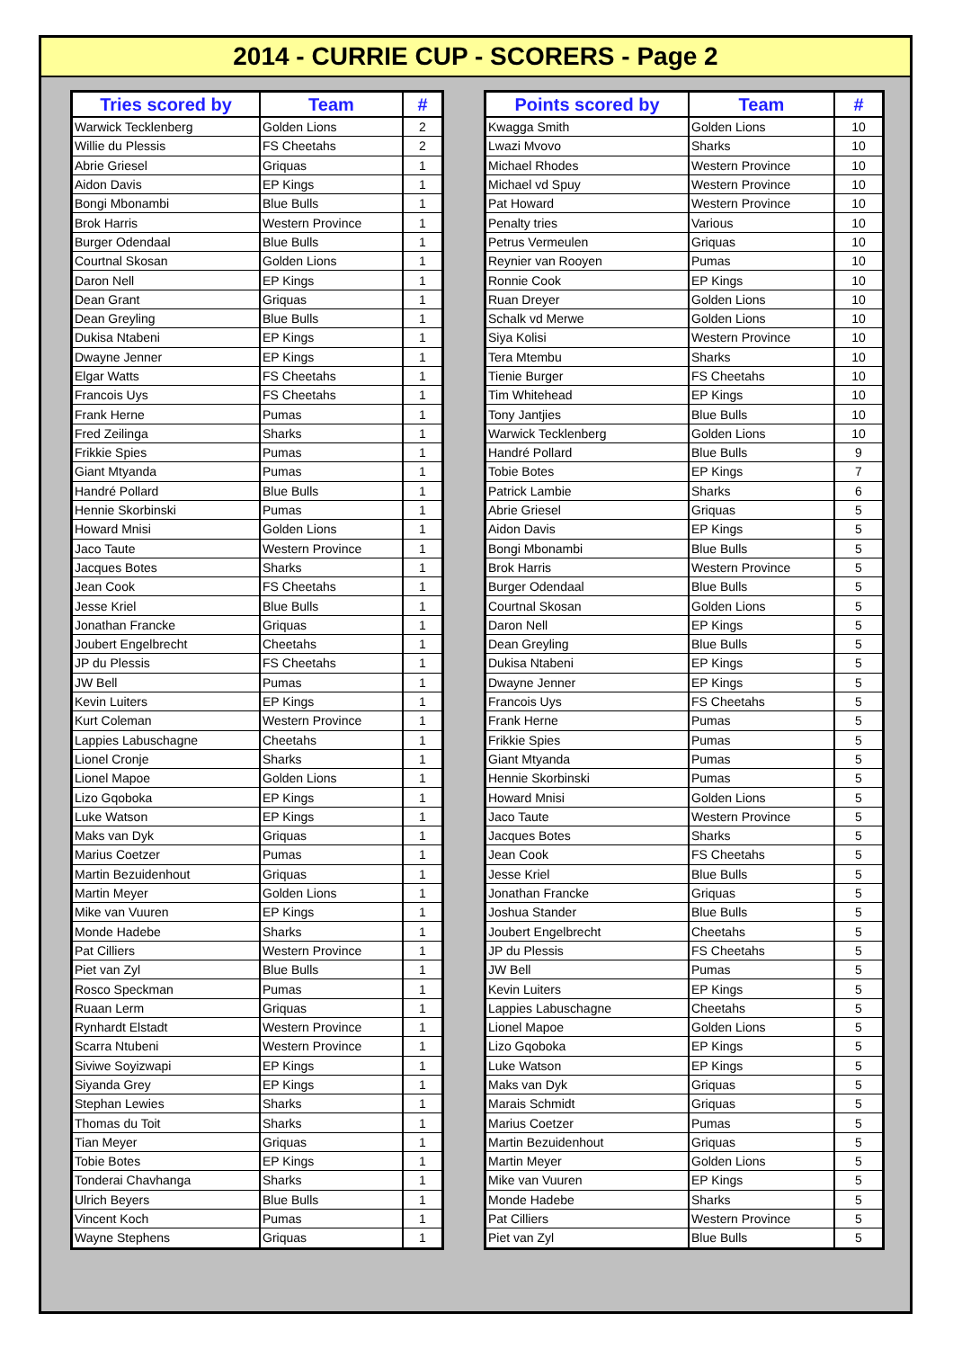2014 - CURRIE CUP - SCORERS - Page 2
| Tries scored by | Team | # |
| --- | --- | --- |
| Warwick Tecklenberg | Golden Lions | 2 |
| Willie du Plessis | FS Cheetahs | 2 |
| Abrie Griesel | Griquas | 1 |
| Aidon Davis | EP Kings | 1 |
| Bongi Mbonambi | Blue Bulls | 1 |
| Brok Harris | Western Province | 1 |
| Burger Odendaal | Blue Bulls | 1 |
| Courtnal Skosan | Golden Lions | 1 |
| Daron Nell | EP Kings | 1 |
| Dean Grant | Griquas | 1 |
| Dean Greyling | Blue Bulls | 1 |
| Dukisa Ntabeni | EP Kings | 1 |
| Dwayne Jenner | EP Kings | 1 |
| Elgar Watts | FS Cheetahs | 1 |
| Francois Uys | FS Cheetahs | 1 |
| Frank Herne | Pumas | 1 |
| Fred Zeilinga | Sharks | 1 |
| Frikkie Spies | Pumas | 1 |
| Giant Mtyanda | Pumas | 1 |
| Handré Pollard | Blue Bulls | 1 |
| Hennie Skorbinski | Pumas | 1 |
| Howard Mnisi | Golden Lions | 1 |
| Jaco Taute | Western Province | 1 |
| Jacques Botes | Sharks | 1 |
| Jean Cook | FS Cheetahs | 1 |
| Jesse Kriel | Blue Bulls | 1 |
| Jonathan Francke | Griquas | 1 |
| Joubert Engelbrecht | Cheetahs | 1 |
| JP du Plessis | FS Cheetahs | 1 |
| JW Bell | Pumas | 1 |
| Kevin Luiters | EP Kings | 1 |
| Kurt Coleman | Western Province | 1 |
| Lappies Labuschagne | Cheetahs | 1 |
| Lionel Cronje | Sharks | 1 |
| Lionel Mapoe | Golden Lions | 1 |
| Lizo Gqoboka | EP Kings | 1 |
| Luke Watson | EP Kings | 1 |
| Maks van Dyk | Griquas | 1 |
| Marius Coetzer | Pumas | 1 |
| Martin Bezuidenhout | Griquas | 1 |
| Martin Meyer | Golden Lions | 1 |
| Mike van Vuuren | EP Kings | 1 |
| Monde Hadebe | Sharks | 1 |
| Pat Cilliers | Western Province | 1 |
| Piet van Zyl | Blue Bulls | 1 |
| Rosco Speckman | Pumas | 1 |
| Ruaan Lerm | Griquas | 1 |
| Rynhardt Elstadt | Western Province | 1 |
| Scarra Ntubeni | Western Province | 1 |
| Siviwe Soyizwapi | EP Kings | 1 |
| Siyanda Grey | EP Kings | 1 |
| Stephan Lewies | Sharks | 1 |
| Thomas du Toit | Sharks | 1 |
| Tian Meyer | Griquas | 1 |
| Tobie Botes | EP Kings | 1 |
| Tonderai Chavhanga | Sharks | 1 |
| Ulrich Beyers | Blue Bulls | 1 |
| Vincent Koch | Pumas | 1 |
| Wayne Stephens | Griquas | 1 |
| Points scored by | Team | # |
| --- | --- | --- |
| Kwagga Smith | Golden Lions | 10 |
| Lwazi Mvovo | Sharks | 10 |
| Michael Rhodes | Western Province | 10 |
| Michael vd Spuy | Western Province | 10 |
| Pat Howard | Western Province | 10 |
| Penalty tries | Various | 10 |
| Petrus Vermeulen | Griquas | 10 |
| Reynier van Rooyen | Pumas | 10 |
| Ronnie Cook | EP Kings | 10 |
| Ruan Dreyer | Golden Lions | 10 |
| Schalk vd Merwe | Golden Lions | 10 |
| Siya Kolisi | Western Province | 10 |
| Tera Mtembu | Sharks | 10 |
| Tienie Burger | FS Cheetahs | 10 |
| Tim Whitehead | EP Kings | 10 |
| Tony Jantjies | Blue Bulls | 10 |
| Warwick Tecklenberg | Golden Lions | 10 |
| Handré Pollard | Blue Bulls | 9 |
| Tobie Botes | EP Kings | 7 |
| Patrick Lambie | Sharks | 6 |
| Abrie Griesel | Griquas | 5 |
| Aidon Davis | EP Kings | 5 |
| Bongi Mbonambi | Blue Bulls | 5 |
| Brok Harris | Western Province | 5 |
| Burger Odendaal | Blue Bulls | 5 |
| Courtnal Skosan | Golden Lions | 5 |
| Daron Nell | EP Kings | 5 |
| Dean Greyling | Blue Bulls | 5 |
| Dukisa Ntabeni | EP Kings | 5 |
| Dwayne Jenner | EP Kings | 5 |
| Francois Uys | FS Cheetahs | 5 |
| Frank Herne | Pumas | 5 |
| Frikkie Spies | Pumas | 5 |
| Giant Mtyanda | Pumas | 5 |
| Hennie Skorbinski | Pumas | 5 |
| Howard Mnisi | Golden Lions | 5 |
| Jaco Taute | Western Province | 5 |
| Jacques Botes | Sharks | 5 |
| Jean Cook | FS Cheetahs | 5 |
| Jesse Kriel | Blue Bulls | 5 |
| Jonathan Francke | Griquas | 5 |
| Joshua Stander | Blue Bulls | 5 |
| Joubert Engelbrecht | Cheetahs | 5 |
| JP du Plessis | FS Cheetahs | 5 |
| JW Bell | Pumas | 5 |
| Kevin Luiters | EP Kings | 5 |
| Lappies Labuschagne | Cheetahs | 5 |
| Lionel Mapoe | Golden Lions | 5 |
| Lizo Gqoboka | EP Kings | 5 |
| Luke Watson | EP Kings | 5 |
| Maks van Dyk | Griquas | 5 |
| Marais Schmidt | Griquas | 5 |
| Marius Coetzer | Pumas | 5 |
| Martin Bezuidenhout | Griquas | 5 |
| Martin Meyer | Golden Lions | 5 |
| Mike van Vuuren | EP Kings | 5 |
| Monde Hadebe | Sharks | 5 |
| Pat Cilliers | Western Province | 5 |
| Piet van Zyl | Blue Bulls | 5 |